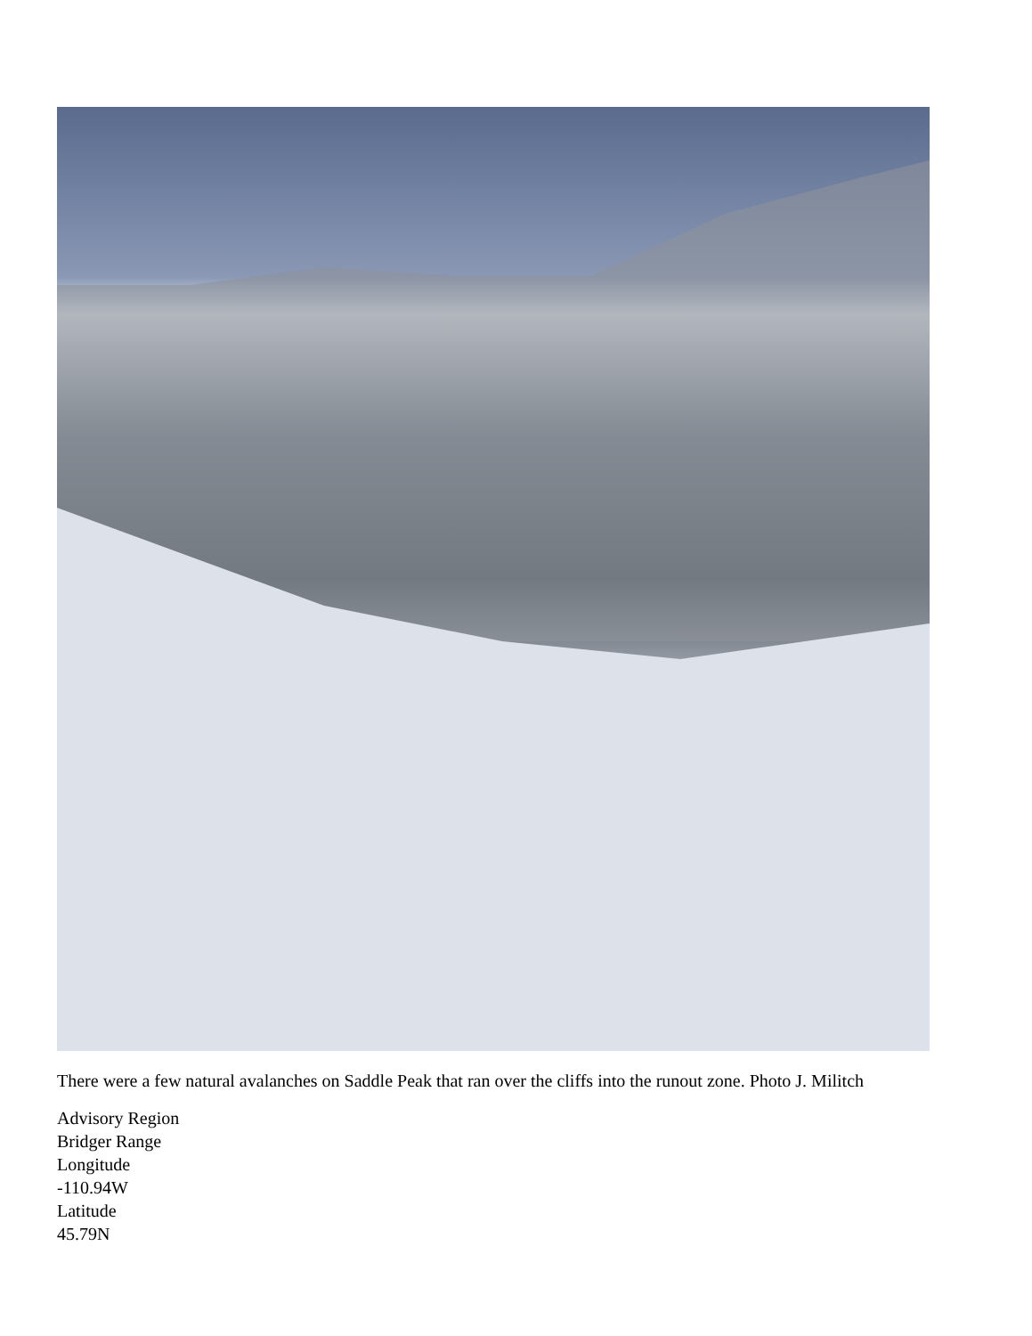There were a few natural avalanches on Saddle Peak that ran over the cliffs into the runout zone. Photo J. Militch
Advisory Region
Bridger Range
Longitude
-110.94W
Latitude
45.79N